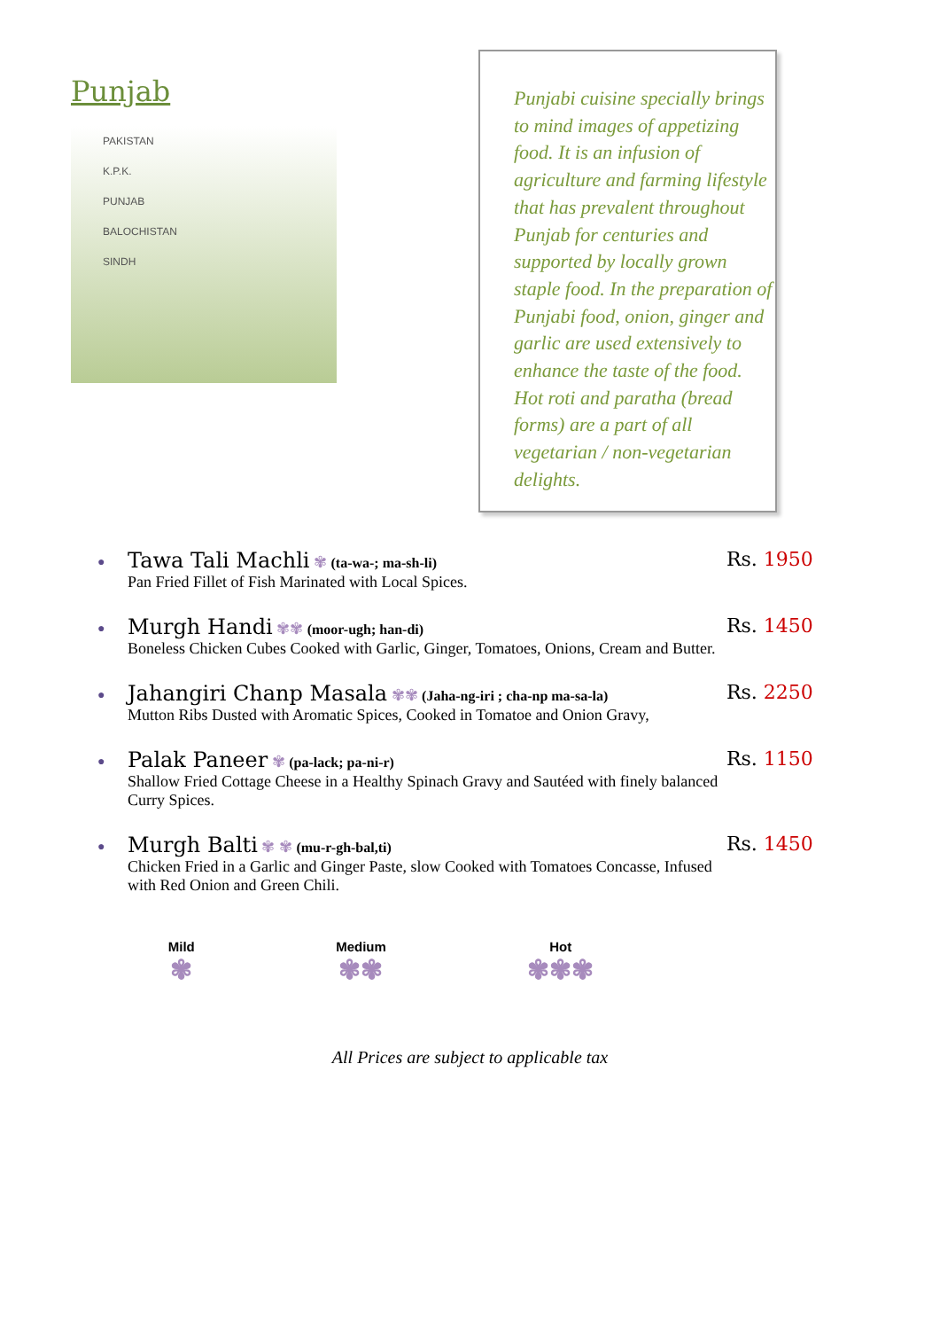Punjab
PAKISTAN
K.P.K.
PUNJAB
BALOCHISTAN
SINDH
Punjabi cuisine specially brings to mind images of appetizing food. It is an infusion of agriculture and farming lifestyle that has prevalent throughout Punjab for centuries and supported by locally grown staple food. In the preparation of Punjabi food, onion, ginger and garlic are used extensively to enhance the taste of the food. Hot roti and paratha (bread forms) are a part of all vegetarian / non-vegetarian delights.
●
Tawa Tali Machli ✾ (ta-wa-; ma-sh-li)
Pan Fried Fillet of Fish Marinated with Local Spices.
Rs. 1950
●
Murgh Handi ✾✾ (moor-ugh; han-di)
Boneless Chicken Cubes Cooked with Garlic, Ginger, Tomatoes, Onions, Cream and Butter.
Rs. 1450
●
Jahangiri Chanp Masala ✾✾ (Jaha-ng-iri ; cha-np ma-sa-la)
Mutton Ribs Dusted with Aromatic Spices, Cooked in Tomatoe and Onion Gravy,
Rs. 2250
●
Palak Paneer ✾ (pa-lack; pa-ni-r)
Shallow Fried Cottage Cheese in a Healthy Spinach Gravy and Sautéed with finely balanced Curry Spices.
Rs. 1150
●
Murgh Balti ✾ ✾ (mu-r-gh-bal,ti)
Chicken Fried in a Garlic and Ginger Paste, slow Cooked with Tomatoes Concasse, Infused with Red Onion and Green Chili.
Rs. 1450
Mild
✾
Medium
✾✾
Hot
✾✾✾
All Prices are subject to applicable tax